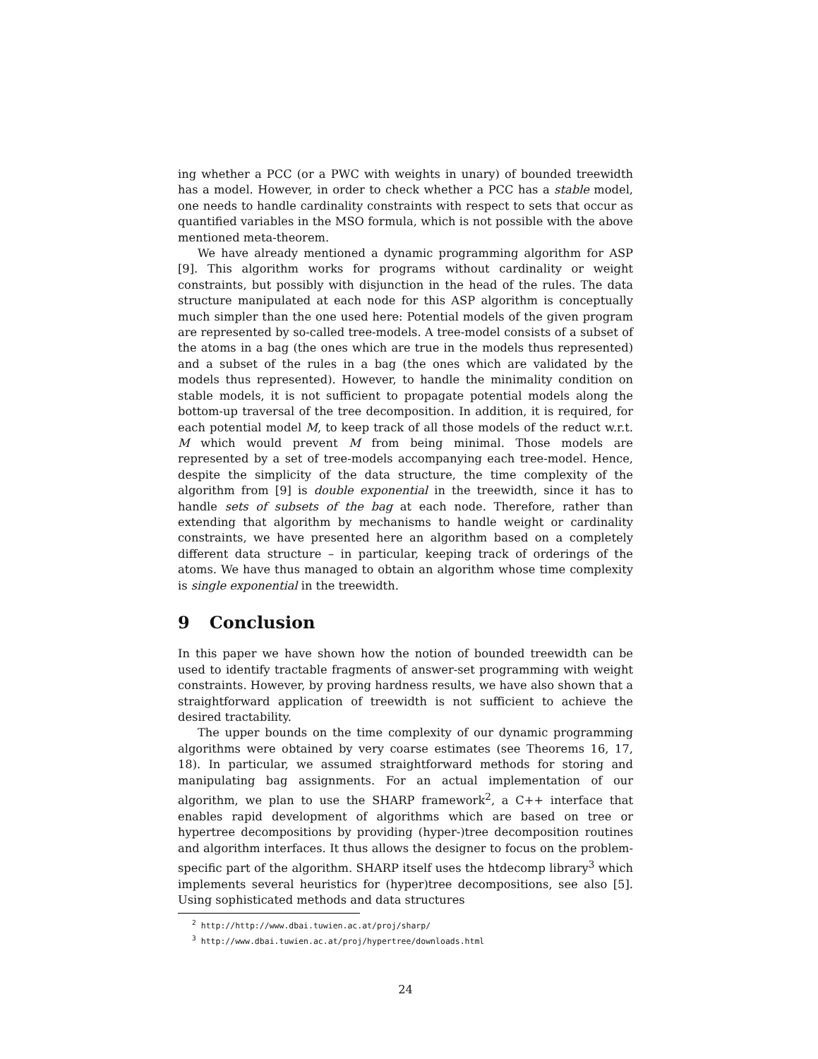ing whether a PCC (or a PWC with weights in unary) of bounded treewidth has a model. However, in order to check whether a PCC has a stable model, one needs to handle cardinality constraints with respect to sets that occur as quantified variables in the MSO formula, which is not possible with the above mentioned meta-theorem.
We have already mentioned a dynamic programming algorithm for ASP [9]. This algorithm works for programs without cardinality or weight constraints, but possibly with disjunction in the head of the rules. The data structure manipulated at each node for this ASP algorithm is conceptually much simpler than the one used here: Potential models of the given program are represented by so-called tree-models. A tree-model consists of a subset of the atoms in a bag (the ones which are true in the models thus represented) and a subset of the rules in a bag (the ones which are validated by the models thus represented). However, to handle the minimality condition on stable models, it is not sufficient to propagate potential models along the bottom-up traversal of the tree decomposition. In addition, it is required, for each potential model M, to keep track of all those models of the reduct w.r.t. M which would prevent M from being minimal. Those models are represented by a set of tree-models accompanying each tree-model. Hence, despite the simplicity of the data structure, the time complexity of the algorithm from [9] is double exponential in the treewidth, since it has to handle sets of subsets of the bag at each node. Therefore, rather than extending that algorithm by mechanisms to handle weight or cardinality constraints, we have presented here an algorithm based on a completely different data structure – in particular, keeping track of orderings of the atoms. We have thus managed to obtain an algorithm whose time complexity is single exponential in the treewidth.
9 Conclusion
In this paper we have shown how the notion of bounded treewidth can be used to identify tractable fragments of answer-set programming with weight constraints. However, by proving hardness results, we have also shown that a straightforward application of treewidth is not sufficient to achieve the desired tractability.
The upper bounds on the time complexity of our dynamic programming algorithms were obtained by very coarse estimates (see Theorems 16, 17, 18). In particular, we assumed straightforward methods for storing and manipulating bag assignments. For an actual implementation of our algorithm, we plan to use the SHARP framework<sup>2</sup>, a C++ interface that enables rapid development of algorithms which are based on tree or hypertree decompositions by providing (hyper-)tree decomposition routines and algorithm interfaces. It thus allows the designer to focus on the problem-specific part of the algorithm. SHARP itself uses the htdecomp library<sup>3</sup> which implements several heuristics for (hyper)tree decompositions, see also [5]. Using sophisticated methods and data structures
<sup>2</sup> http://http://www.dbai.tuwien.ac.at/proj/sharp/
<sup>3</sup> http://www.dbai.tuwien.ac.at/proj/hypertree/downloads.html
24